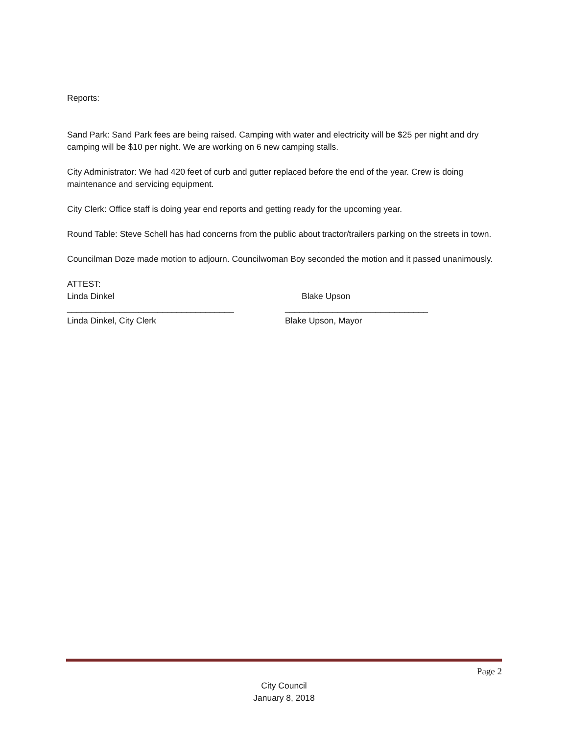Reports:
Sand Park: Sand Park fees are being raised. Camping with water and electricity will be $25 per night and dry camping will be $10 per night. We are working on 6 new camping stalls.
City Administrator: We had 420 feet of curb and gutter replaced before the end of the year. Crew is doing maintenance and servicing equipment.
City Clerk: Office staff is doing year end reports and getting ready for the upcoming year.
Round Table: Steve Schell has had concerns from the public about tractor/trailers parking on the streets in town.
Councilman Doze made motion to adjourn. Councilwoman Boy seconded the motion and it passed unanimously.
ATTEST:
Linda Dinkel Blake Upson
___________________________________ ______________________________
Linda Dinkel, City Clerk Blake Upson, Mayor
Page 2
City Council
January 8, 2018